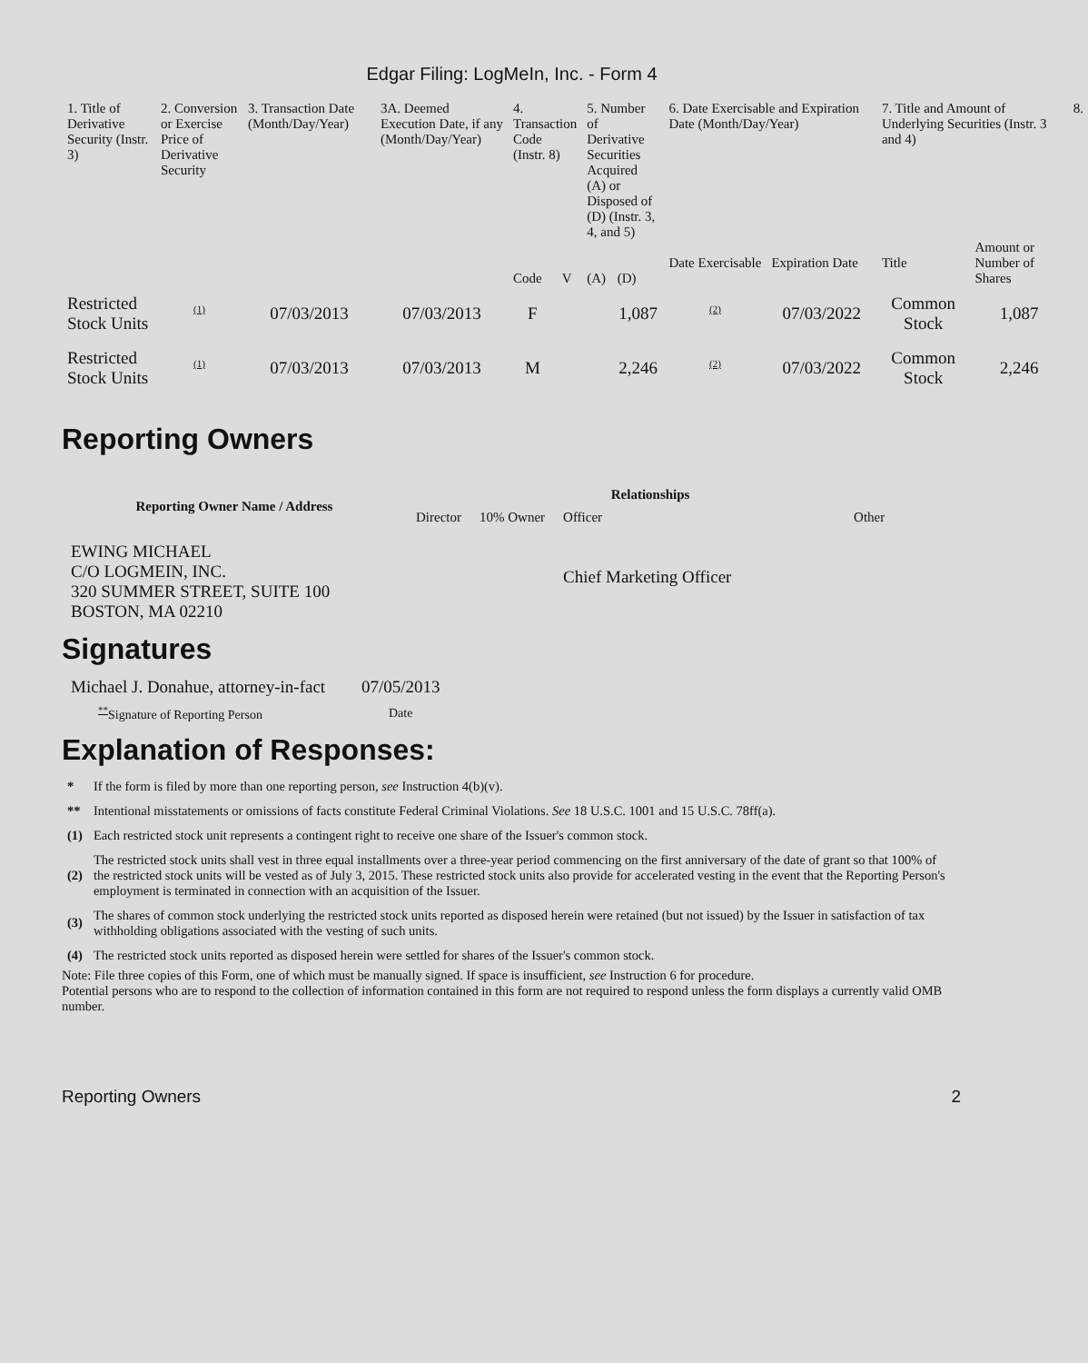Edgar Filing: LogMeIn, Inc. - Form 4
| 1. Title of Derivative Security (Instr. 3) | 2. Conversion or Exercise Price of Derivative Security | 3. Transaction Date (Month/Day/Year) | 3A. Deemed Execution Date, if any (Month/Day/Year) | 4. Transaction Code (Instr. 8) | | 5. Number of Derivative Securities Acquired (A) or Disposed of (D) (Instr. 3, 4, and 5) | | 6. Date Exercisable and Expiration Date (Month/Day/Year) | | 7. Title and Amount of Underlying Securities (Instr. 3 and 4) | | 8. |
| --- | --- | --- | --- | --- | --- | --- | --- | --- | --- | --- | --- | --- |
| | | | | Code | V | (A) | (D) | Date Exercisable | Expiration Date | Title | Amount or Number of Shares | |
| Restricted Stock Units | <sup>(1)</sup> | 07/03/2013 | 07/03/2013 | F | | | 1,087 | <sup>(2)</sup> | 07/03/2022 | Common Stock | 1,087 | |
| Restricted Stock Units | <sup>(1)</sup> | 07/03/2013 | 07/03/2013 | M | | | 2,246 | <sup>(2)</sup> | 07/03/2022 | Common Stock | 2,246 | |
Reporting Owners
| Reporting Owner Name / Address | Relationships | | | |
| --- | --- | --- | --- | --- |
| | Director | 10% Owner | Officer | Other |
| EWING MICHAEL C/O LOGMEIN, INC. 320 SUMMER STREET, SUITE 100 BOSTON, MA 02210 | | | Chief Marketing Officer | |
Signatures
| Michael J. Donahue, attorney-in-fact | 07/05/2013 |
| <sup>**</sup> Signature of Reporting Person | Date |
Explanation of Responses:
| * | If the form is filed by more than one reporting person, see Instruction 4(b)(v). |
| ** | Intentional misstatements or omissions of facts constitute Federal Criminal Violations. See 18 U.S.C. 1001 and 15 U.S.C. 78ff(a). |
| (1) | Each restricted stock unit represents a contingent right to receive one share of the Issuer's common stock. |
| (2) | The restricted stock units shall vest in three equal installments over a three-year period commencing on the first anniversary of the date of grant so that 100% of the restricted stock units will be vested as of July 3, 2015. These restricted stock units also provide for accelerated vesting in the event that the Reporting Person's employment is terminated in connection with an acquisition of the Issuer. |
| (3) | The shares of common stock underlying the restricted stock units reported as disposed herein were retained (but not issued) by the Issuer in satisfaction of tax withholding obligations associated with the vesting of such units. |
| (4) | The restricted stock units reported as disposed herein were settled for shares of the Issuer's common stock. |
Note: File three copies of this Form, one of which must be manually signed. If space is insufficient, see Instruction 6 for procedure.
Potential persons who are to respond to the collection of information contained in this form are not required to respond unless the form displays a currently valid OMB number.
Reporting Owners 2